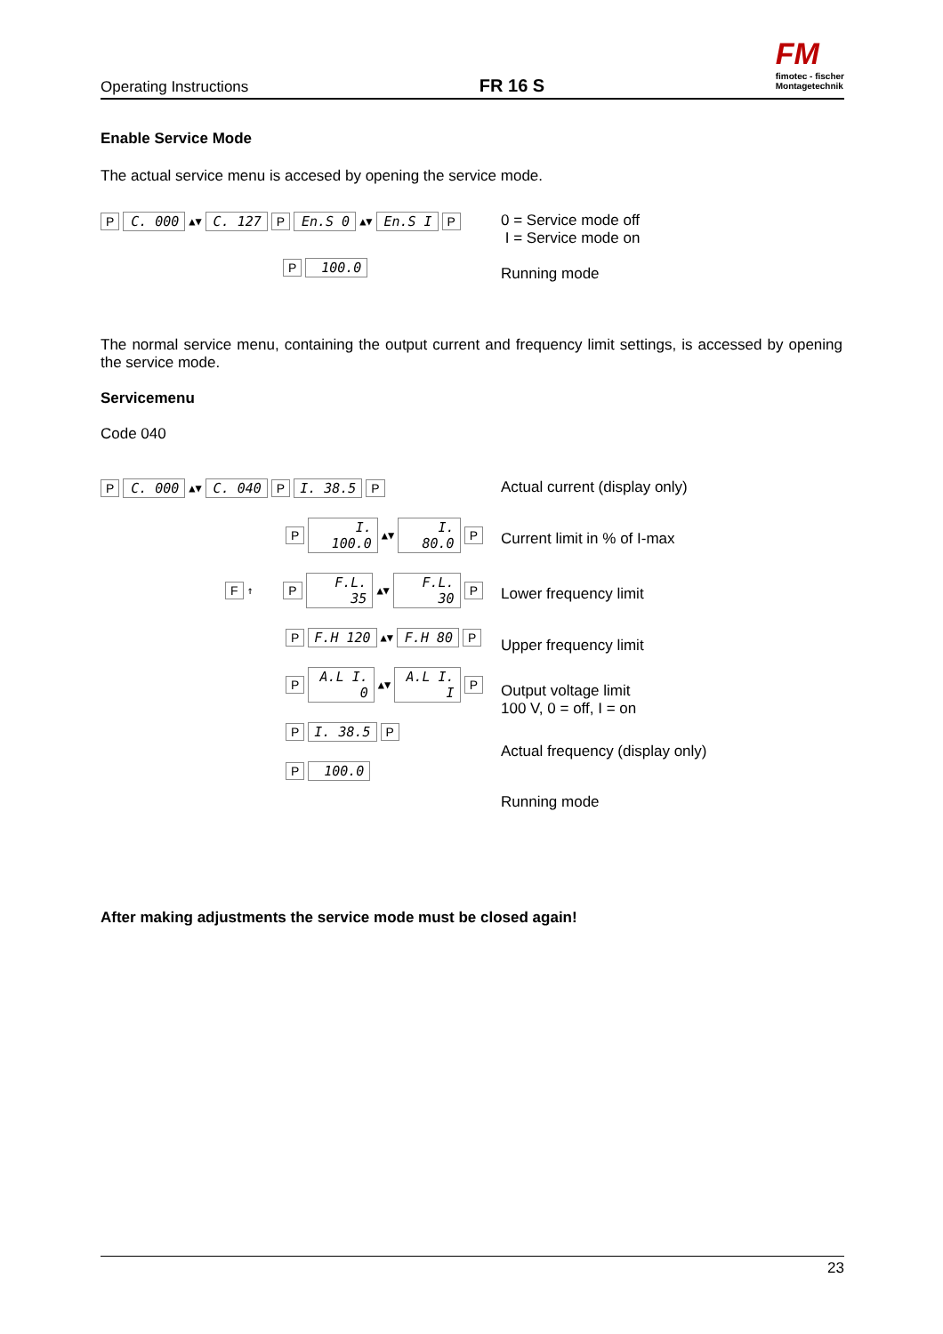Operating Instructions FR 16 S
FM
fimotec - fischer
Montagetechnik
Enable Service Mode
The actual service menu is accesed by opening the service mode.
P C. 000 ▲▼ C. 127 P En.S 0 ▲▼ En.S I P
P 100.0
0 = Service mode off
I = Service mode on
Running mode
The normal service menu, containing the output current and frequency limit settings, is accessed by opening the service mode.
Servicemenu
Code 040
P C. 000 ▲▼ C. 040 P I. 38.5 P
P I. 100.0 ▲▼ I. 80.0 P
F ↑ P F.L. 35 ▲▼ F.L. 30 P
P F.H 120 ▲▼ F.H 80 P
P A.L I. 0 ▲▼ A.L I. I P
P I. 38.5 P
P 100.0
Actual current (display only)
Current limit in % of I-max
Lower frequency limit
Upper frequency limit
Output voltage limit
100 V, 0 = off, I = on
Actual frequency (display only)
Running mode
After making adjustments the service mode must be closed again!
23